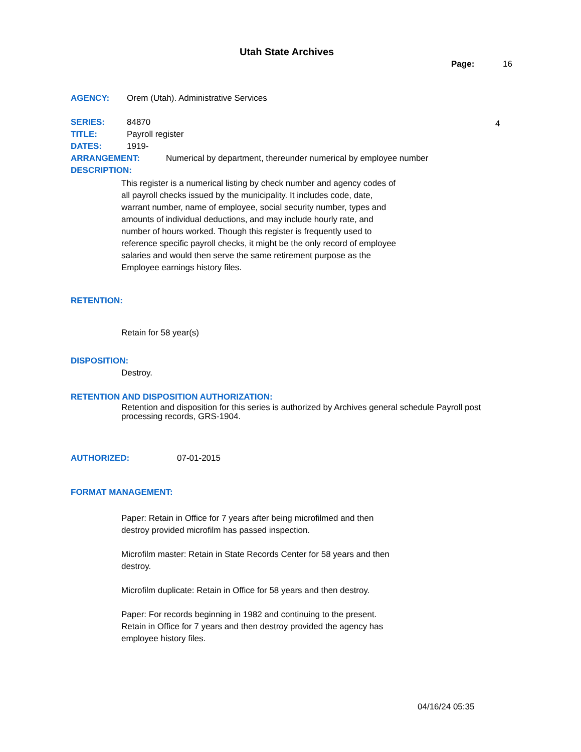Utah State Archives
Page: 16
AGENCY: Orem (Utah). Administrative Services
SERIES: 84870 4
TITLE: Payroll register
DATES: 1919-
ARRANGEMENT: Numerical by department, thereunder numerical by employee number
DESCRIPTION:
This register is a numerical listing by check number and agency codes of all payroll checks issued by the municipality. It includes code, date, warrant number, name of employee, social security number, types and amounts of individual deductions, and may include hourly rate, and number of hours worked. Though this register is frequently used to reference specific payroll checks, it might be the only record of employee salaries and would then serve the same retirement purpose as the Employee earnings history files.
RETENTION:
Retain for 58 year(s)
DISPOSITION:
Destroy.
RETENTION AND DISPOSITION AUTHORIZATION:
Retention and disposition for this series is authorized by Archives general schedule Payroll post processing records, GRS-1904.
AUTHORIZED: 07-01-2015
FORMAT MANAGEMENT:
Paper: Retain in Office for 7 years after being microfilmed and then destroy provided microfilm has passed inspection.
Microfilm master: Retain in State Records Center for 58 years and then destroy.
Microfilm duplicate: Retain in Office for 58 years and then destroy.
Paper: For records beginning in 1982 and continuing to the present. Retain in Office for 7 years and then destroy provided the agency has employee history files.
04/16/24 05:35